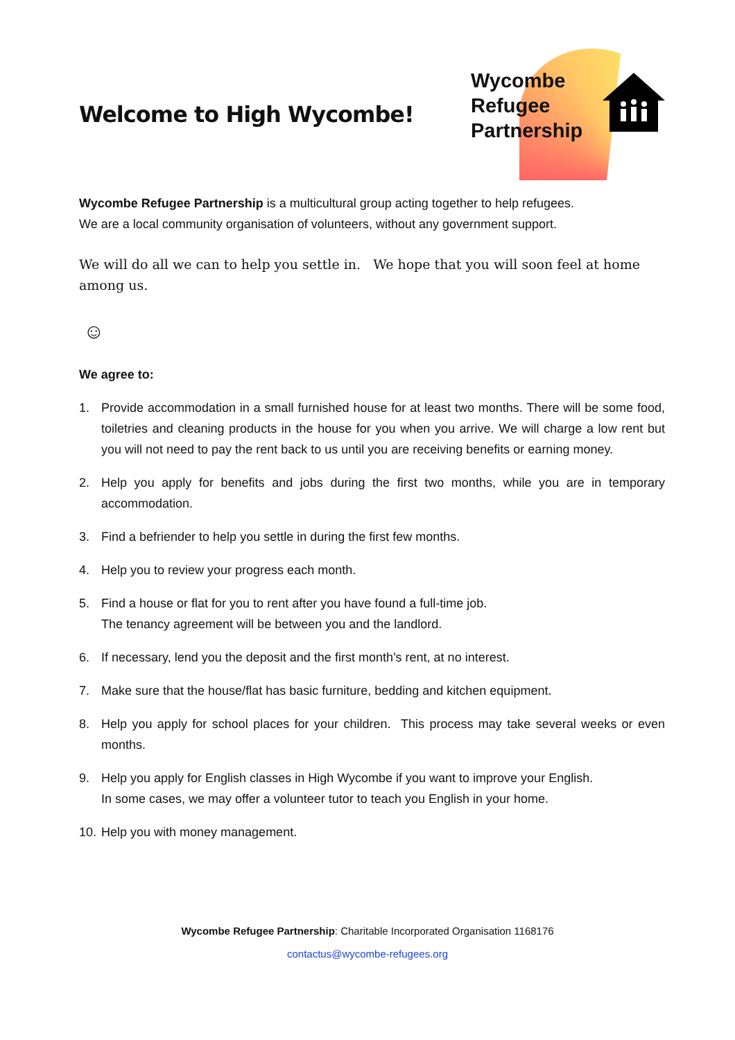Welcome to High Wycombe!
Wycombe
Refugee
Partnership
Wycombe Refugee Partnership is a multicultural group acting together to help refugees.
We are a local community organisation of volunteers, without any government support.
We will do all we can to help you settle in. We hope that you will soon feel at home among us.
☺
We agree to:
1. Provide accommodation in a small furnished house for at least two months. There will be some food, toiletries and cleaning products in the house for you when you arrive. We will charge a low rent but you will not need to pay the rent back to us until you are receiving benefits or earning money.
2. Help you apply for benefits and jobs during the first two months, while you are in temporary accommodation.
3. Find a befriender to help you settle in during the first few months.
4. Help you to review your progress each month.
5. Find a house or flat for you to rent after you have found a full-time job.
The tenancy agreement will be between you and the landlord.
6. If necessary, lend you the deposit and the first month’s rent, at no interest.
7. Make sure that the house/flat has basic furniture, bedding and kitchen equipment.
8. Help you apply for school places for your children. This process may take several weeks or even months.
9. Help you apply for English classes in High Wycombe if you want to improve your English.
In some cases, we may offer a volunteer tutor to teach you English in your home.
10. Help you with money management.
Wycombe Refugee Partnership: Charitable Incorporated Organisation 1168176
contactus@wycombe-refugees.org